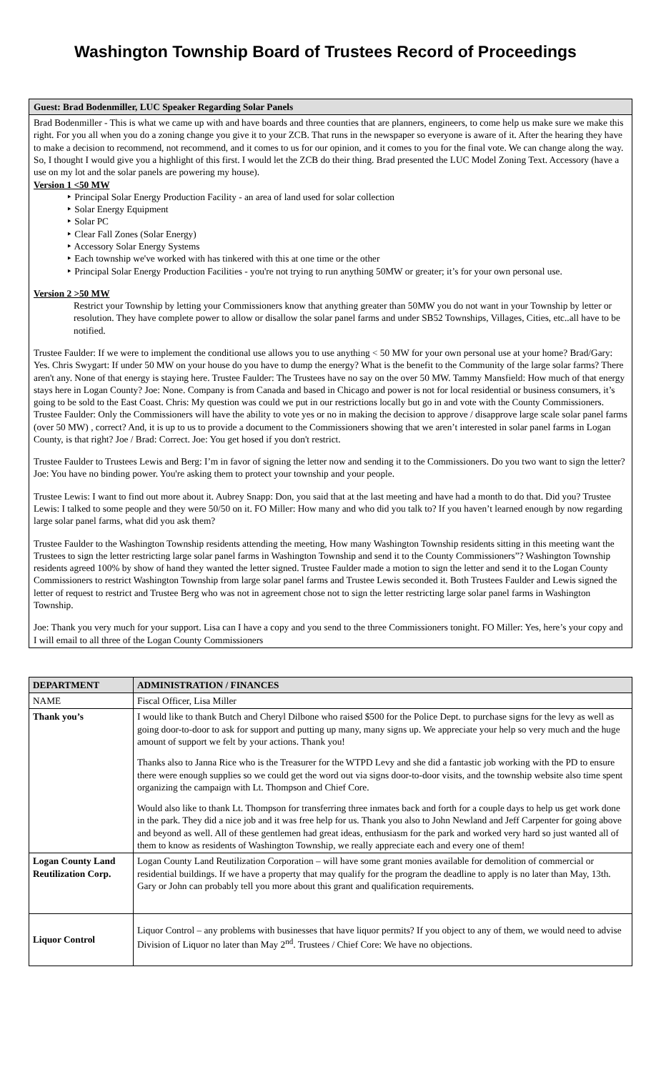Washington Township Board of Trustees Record of Proceedings
Guest: Brad Bodenmiller, LUC Speaker Regarding Solar Panels
Brad Bodenmiller - This is what we came up with and have boards and three counties that are planners, engineers, to come help us make sure we make this right. For you all when you do a zoning change you give it to your ZCB. That runs in the newspaper so everyone is aware of it. After the hearing they have to make a decision to recommend, not recommend, and it comes to us for our opinion, and it comes to you for the final vote. We can change along the way. So, I thought I would give you a highlight of this first. I would let the ZCB do their thing. Brad presented the LUC Model Zoning Text. Accessory (have a use on my lot and the solar panels are powering my house).
Version 1 <50 MW
‣ Principal Solar Energy Production Facility - an area of land used for solar collection
‣ Solar Energy Equipment
‣ Solar PC
‣ Clear Fall Zones (Solar Energy)
‣ Accessory Solar Energy Systems
‣ Each township we've worked with has tinkered with this at one time or the other
‣ Principal Solar Energy Production Facilities - you're not trying to run anything 50MW or greater; it’s for your own personal use.
Version 2 >50 MW
Restrict your Township by letting your Commissioners know that anything greater than 50MW you do not want in your Township by letter or resolution. They have complete power to allow or disallow the solar panel farms and under SB52 Townships, Villages, Cities, etc..all have to be notified.
Trustee Faulder: If we were to implement the conditional use allows you to use anything < 50 MW for your own personal use at your home? Brad/Gary: Yes. Chris Swygart: If under 50 MW on your house do you have to dump the energy? What is the benefit to the Community of the large solar farms? There aren't any. None of that energy is staying here. Trustee Faulder: The Trustees have no say on the over 50 MW. Tammy Mansfield: How much of that energy stays here in Logan County? Joe: None. Company is from Canada and based in Chicago and power is not for local residential or business consumers, it’s going to be sold to the East Coast. Chris: My question was could we put in our restrictions locally but go in and vote with the County Commissioners. Trustee Faulder: Only the Commissioners will have the ability to vote yes or no in making the decision to approve / disapprove large scale solar panel farms (over 50 MW) , correct? And, it is up to us to provide a document to the Commissioners showing that we aren’t interested in solar panel farms in Logan County, is that right? Joe / Brad: Correct. Joe: You get hosed if you don't restrict.
Trustee Faulder to Trustees Lewis and Berg: I’m in favor of signing the letter now and sending it to the Commissioners. Do you two want to sign the letter? Joe: You have no binding power. You're asking them to protect your township and your people.
Trustee Lewis: I want to find out more about it. Aubrey Snapp: Don, you said that at the last meeting and have had a month to do that. Did you? Trustee Lewis: I talked to some people and they were 50/50 on it. FO Miller: How many and who did you talk to? If you haven’t learned enough by now regarding large solar panel farms, what did you ask them?
Trustee Faulder to the Washington Township residents attending the meeting, How many Washington Township residents sitting in this meeting want the Trustees to sign the letter restricting large solar panel farms in Washington Township and send it to the County Commissioners”? Washington Township residents agreed 100% by show of hand they wanted the letter signed. Trustee Faulder made a motion to sign the letter and send it to the Logan County Commissioners to restrict Washington Township from large solar panel farms and Trustee Lewis seconded it. Both Trustees Faulder and Lewis signed the letter of request to restrict and Trustee Berg who was not in agreement chose not to sign the letter restricting large solar panel farms in Washington Township.
Joe: Thank you very much for your support. Lisa can I have a copy and you send to the three Commissioners tonight. FO Miller: Yes, here’s your copy and I will email to all three of the Logan County Commissioners
| DEPARTMENT | ADMINISTRATION / FINANCES |
| --- | --- |
| NAME | Fiscal Officer, Lisa Miller |
| Thank you’s | I would like to thank Butch and Cheryl Dilbone who raised $500 for the Police Dept. to purchase signs for the levy as well as going door-to-door to ask for support and putting up many, many signs up. We appreciate your help so very much and the huge amount of support we felt by your actions. Thank you! Thanks also to Janna Rice who is the Treasurer for the WTPD Levy and she did a fantastic job working with the PD to ensure there were enough supplies so we could get the word out via signs door-to-door visits, and the township website also time spent organizing the campaign with Lt. Thompson and Chief Core. Would also like to thank Lt. Thompson for transferring three inmates back and forth for a couple days to help us get work done in the park. They did a nice job and it was free help for us. Thank you also to John Newland and Jeff Carpenter for going above and beyond as well. All of these gentlemen had great ideas, enthusiasm for the park and worked very hard so just wanted all of them to know as residents of Washington Township, we really appreciate each and every one of them! |
| Logan County Land Reutilization Corp. | Logan County Land Reutilization Corporation – will have some grant monies available for demolition of commercial or residential buildings. If we have a property that may qualify for the program the deadline to apply is no later than May, 13th. Gary or John can probably tell you more about this grant and qualification requirements. |
| Liquor Control | Liquor Control – any problems with businesses that have liquor permits? If you object to any of them, we would need to advise Division of Liquor no later than May 2<sup>nd</sup>. Trustees / Chief Core: We have no objections. |